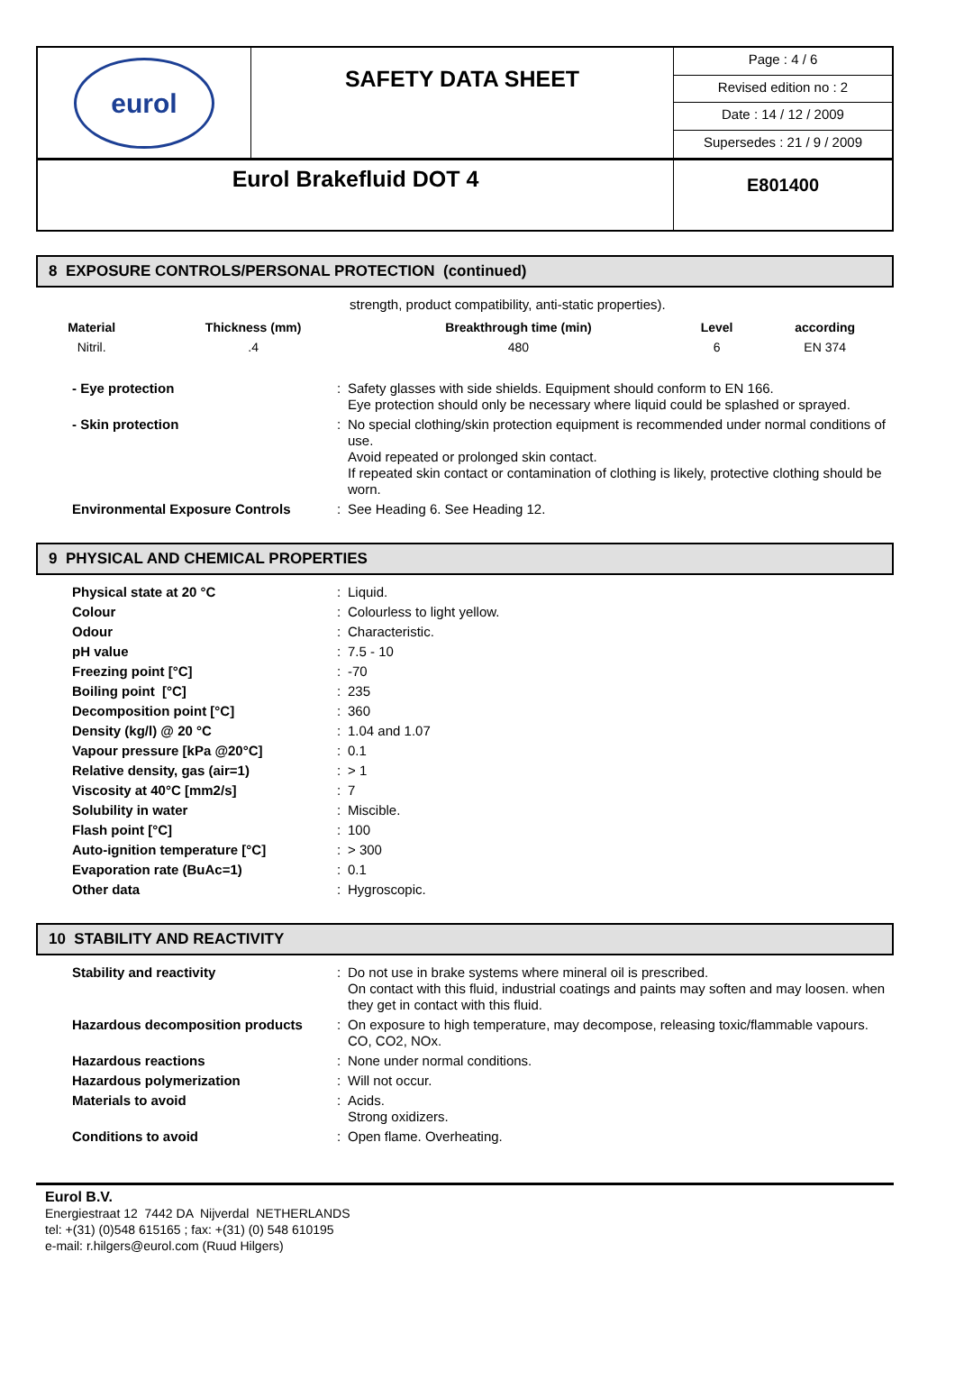| eurol | SAFETY DATA SHEET | Page : 4 / 6 |
| | | Revised edition no : 2 |
| | | Date : 14 / 12 / 2009 |
| | | Supersedes : 21 / 9 / 2009 |
| Eurol Brakefluid DOT 4 | | E801400 |
8 EXPOSURE CONTROLS/PERSONAL PROTECTION (continued)
strength, product compatibility, anti-static properties).
| Material | Thickness (mm) | Breakthrough time (min) | Level | according |
| --- | --- | --- | --- | --- |
| Nitril. | .4 | 480 | 6 | EN 374 |
| - Eye protection | : | Safety glasses with side shields. Equipment should conform to EN 166. Eye protection should only be necessary where liquid could be splashed or sprayed. |
| - Skin protection | : | No special clothing/skin protection equipment is recommended under normal conditions of use. Avoid repeated or prolonged skin contact. If repeated skin contact or contamination of clothing is likely, protective clothing should be worn. |
| Environmental Exposure Controls | : | See Heading 6. See Heading 12. |
9 PHYSICAL AND CHEMICAL PROPERTIES
| Physical state at 20 °C | : | Liquid. |
| Colour | : | Colourless to light yellow. |
| Odour | : | Characteristic. |
| pH value | : | 7.5 - 10 |
| Freezing point [°C] | : | -70 |
| Boiling point [°C] | : | 235 |
| Decomposition point [°C] | : | 360 |
| Density (kg/l) @ 20 °C | : | 1.04 and 1.07 |
| Vapour pressure [kPa @20°C] | : | 0.1 |
| Relative density, gas (air=1) | : | > 1 |
| Viscosity at 40°C [mm2/s] | : | 7 |
| Solubility in water | : | Miscible. |
| Flash point [°C] | : | 100 |
| Auto-ignition temperature [°C] | : | > 300 |
| Evaporation rate (BuAc=1) | : | 0.1 |
| Other data | : | Hygroscopic. |
10 STABILITY AND REACTIVITY
| Stability and reactivity | : | Do not use in brake systems where mineral oil is prescribed. On contact with this fluid, industrial coatings and paints may soften and may loosen. when they get in contact with this fluid. |
| Hazardous decomposition products | : | On exposure to high temperature, may decompose, releasing toxic/flammable vapours. CO, CO2, NOx. |
| Hazardous reactions | : | None under normal conditions. |
| Hazardous polymerization | : | Will not occur. |
| Materials to avoid | : | Acids. Strong oxidizers. |
| Conditions to avoid | : | Open flame. Overheating. |
Eurol B.V.
Energiestraat 12 7442 DA Nijverdal NETHERLANDS
tel: +(31) (0)548 615165 ; fax: +(31) (0) 548 610195
e-mail: r.hilgers@eurol.com (Ruud Hilgers)